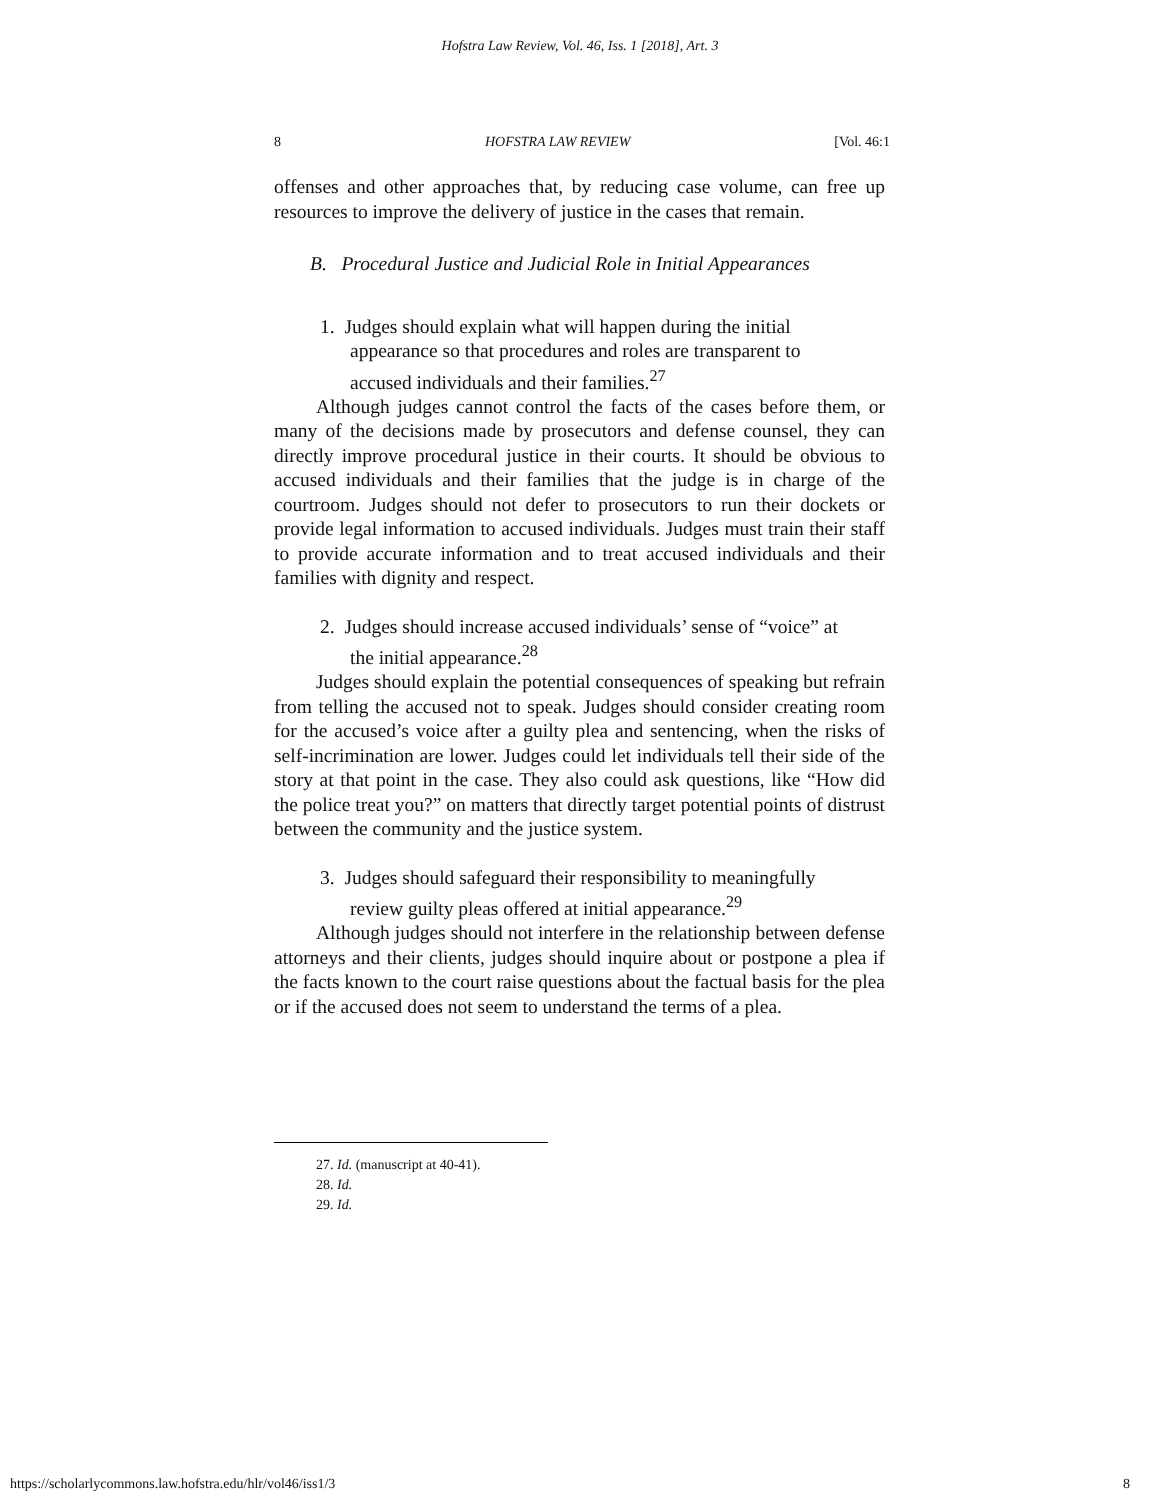Hofstra Law Review, Vol. 46, Iss. 1 [2018], Art. 3
8 HOFSTRA LAW REVIEW [Vol. 46:1
offenses and other approaches that, by reducing case volume, can free up resources to improve the delivery of justice in the cases that remain.
B. Procedural Justice and Judicial Role in Initial Appearances
1. Judges should explain what will happen during the initial appearance so that procedures and roles are transparent to accused individuals and their families.<sup>27</sup>
Although judges cannot control the facts of the cases before them, or many of the decisions made by prosecutors and defense counsel, they can directly improve procedural justice in their courts. It should be obvious to accused individuals and their families that the judge is in charge of the courtroom. Judges should not defer to prosecutors to run their dockets or provide legal information to accused individuals. Judges must train their staff to provide accurate information and to treat accused individuals and their families with dignity and respect.
2. Judges should increase accused individuals’ sense of “voice” at the initial appearance.<sup>28</sup>
Judges should explain the potential consequences of speaking but refrain from telling the accused not to speak. Judges should consider creating room for the accused’s voice after a guilty plea and sentencing, when the risks of self-incrimination are lower. Judges could let individuals tell their side of the story at that point in the case. They also could ask questions, like “How did the police treat you?” on matters that directly target potential points of distrust between the community and the justice system.
3. Judges should safeguard their responsibility to meaningfully review guilty pleas offered at initial appearance.<sup>29</sup>
Although judges should not interfere in the relationship between defense attorneys and their clients, judges should inquire about or postpone a plea if the facts known to the court raise questions about the factual basis for the plea or if the accused does not seem to understand the terms of a plea.
27. Id. (manuscript at 40-41).
28. Id.
29. Id.
https://scholarlycommons.law.hofstra.edu/hlr/vol46/iss1/3 8